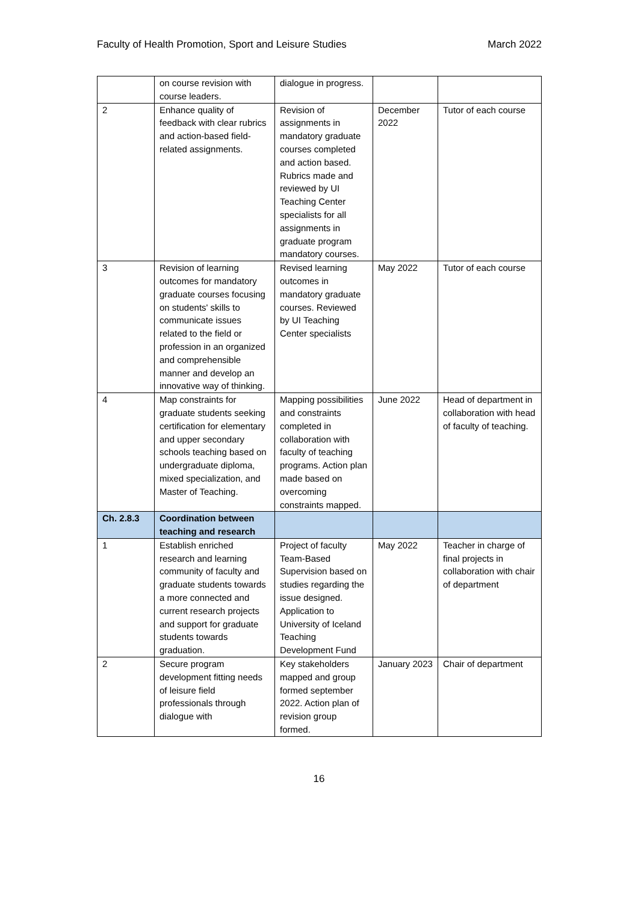Faculty of Health Promotion, Sport and Leisure Studies March 2022
| | on course revision with course leaders. | dialogue in progress. | | |
| 2 | Enhance quality of feedback with clear rubrics and action-based field-related assignments. | Revision of assignments in mandatory graduate courses completed and action based. Rubrics made and reviewed by UI Teaching Center specialists for all assignments in graduate program mandatory courses. | December 2022 | Tutor of each course |
| 3 | Revision of learning outcomes for mandatory graduate courses focusing on students' skills to communicate issues related to the field or profession in an organized and comprehensible manner and develop an innovative way of thinking. | Revised learning outcomes in mandatory graduate courses. Reviewed by UI Teaching Center specialists | May 2022 | Tutor of each course |
| 4 | Map constraints for graduate students seeking certification for elementary and upper secondary schools teaching based on undergraduate diploma, mixed specialization, and Master of Teaching. | Mapping possibilities and constraints completed in collaboration with faculty of teaching programs. Action plan made based on overcoming constraints mapped. | June 2022 | Head of department in collaboration with head of faculty of teaching. |
| Ch. 2.8.3 | Coordination between teaching and research | | | |
| 1 | Establish enriched research and learning community of faculty and graduate students towards a more connected and current research projects and support for graduate students towards graduation. | Project of faculty Team-Based Supervision based on studies regarding the issue designed. Application to University of Iceland Teaching Development Fund | May 2022 | Teacher in charge of final projects in collaboration with chair of department |
| 2 | Secure program development fitting needs of leisure field professionals through dialogue with | Key stakeholders mapped and group formed september 2022. Action plan of revision group formed. | January 2023 | Chair of department |
16